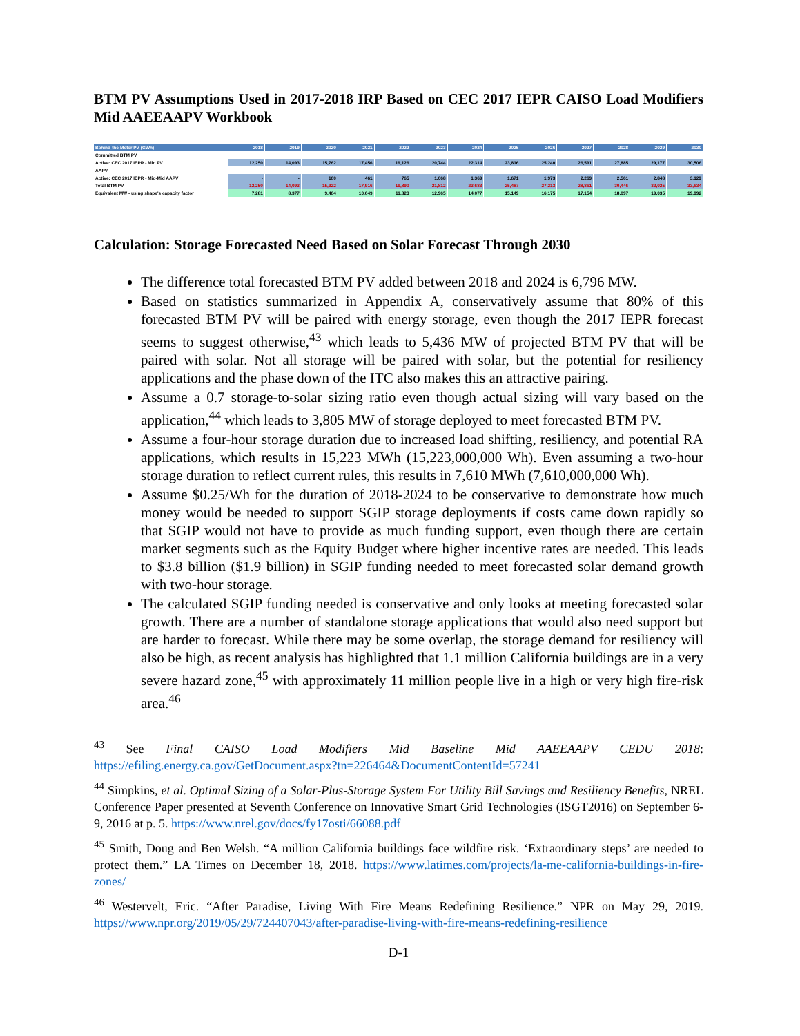BTM PV Assumptions Used in 2017-2018 IRP Based on CEC 2017 IEPR CAISO Load Modifiers Mid AAEEAAPV Workbook
| Behind-the-Meter PV (GWh) | 2018 | 2019 | 2020 | 2021 | 2022 | 2023 | 2024 | 2025 | 2026 | 2027 | 2028 | 2029 | 2030 |
| --- | --- | --- | --- | --- | --- | --- | --- | --- | --- | --- | --- | --- | --- |
| Committed BTM PV | | | | | | | | | | | | | |
| Active: CEC 2017 IEPR - Mid PV | 12,250 | 14,093 | 15,762 | 17,456 | 19,126 | 20,744 | 22,314 | 23,816 | 25,240 | 26,591 | 27,885 | 29,177 | 30,506 |
| AAPV | | | | | | | | | | | | | |
| Active: CEC 2017 IEPR - Mid-Mid AAPV | - | - | 160 | 461 | 765 | 1,068 | 1,369 | 1,671 | 1,973 | 2,269 | 2,561 | 2,848 | 3,129 |
| Total BTM PV | 12,250 | 14,093 | 15,922 | 17,916 | 19,890 | 21,812 | 23,683 | 25,487 | 27,213 | 28,861 | 30,446 | 32,025 | 33,634 |
| Equivalent MW - using shape's capacity factor | 7,281 | 8,377 | 9,464 | 10,649 | 11,823 | 12,965 | 14,077 | 15,149 | 16,175 | 17,154 | 18,097 | 19,035 | 19,992 |
Calculation: Storage Forecasted Need Based on Solar Forecast Through 2030
The difference total forecasted BTM PV added between 2018 and 2024 is 6,796 MW.
Based on statistics summarized in Appendix A, conservatively assume that 80% of this forecasted BTM PV will be paired with energy storage, even though the 2017 IEPR forecast seems to suggest otherwise,<sup>43</sup> which leads to 5,436 MW of projected BTM PV that will be paired with solar. Not all storage will be paired with solar, but the potential for resiliency applications and the phase down of the ITC also makes this an attractive pairing.
Assume a 0.7 storage-to-solar sizing ratio even though actual sizing will vary based on the application,<sup>44</sup> which leads to 3,805 MW of storage deployed to meet forecasted BTM PV.
Assume a four-hour storage duration due to increased load shifting, resiliency, and potential RA applications, which results in 15,223 MWh (15,223,000,000 Wh). Even assuming a two-hour storage duration to reflect current rules, this results in 7,610 MWh (7,610,000,000 Wh).
Assume $0.25/Wh for the duration of 2018-2024 to be conservative to demonstrate how much money would be needed to support SGIP storage deployments if costs came down rapidly so that SGIP would not have to provide as much funding support, even though there are certain market segments such as the Equity Budget where higher incentive rates are needed. This leads to $3.8 billion ($1.9 billion) in SGIP funding needed to meet forecasted solar demand growth with two-hour storage.
The calculated SGIP funding needed is conservative and only looks at meeting forecasted solar growth. There are a number of standalone storage applications that would also need support but are harder to forecast. While there may be some overlap, the storage demand for resiliency will also be high, as recent analysis has highlighted that 1.1 million California buildings are in a very severe hazard zone,<sup>45</sup> with approximately 11 million people live in a high or very high fire-risk area.<sup>46</sup>
<sup>43</sup> See Final CAISO Load Modifiers Mid Baseline Mid AAEEAAPV CEDU 2018: https://efiling.energy.ca.gov/GetDocument.aspx?tn=226464&DocumentContentId=57241
<sup>44</sup> Simpkins, et al. Optimal Sizing of a Solar-Plus-Storage System For Utility Bill Savings and Resiliency Benefits, NREL Conference Paper presented at Seventh Conference on Innovative Smart Grid Technologies (ISGT2016) on September 6-9, 2016 at p. 5. https://www.nrel.gov/docs/fy17osti/66088.pdf
<sup>45</sup> Smith, Doug and Ben Welsh. “A million California buildings face wildfire risk. ‘Extraordinary steps’ are needed to protect them.” LA Times on December 18, 2018. https://www.latimes.com/projects/la-me-california-buildings-in-fire-zones/
<sup>46</sup> Westervelt, Eric. “After Paradise, Living With Fire Means Redefining Resilience.” NPR on May 29, 2019. https://www.npr.org/2019/05/29/724407043/after-paradise-living-with-fire-means-redefining-resilience
D-1